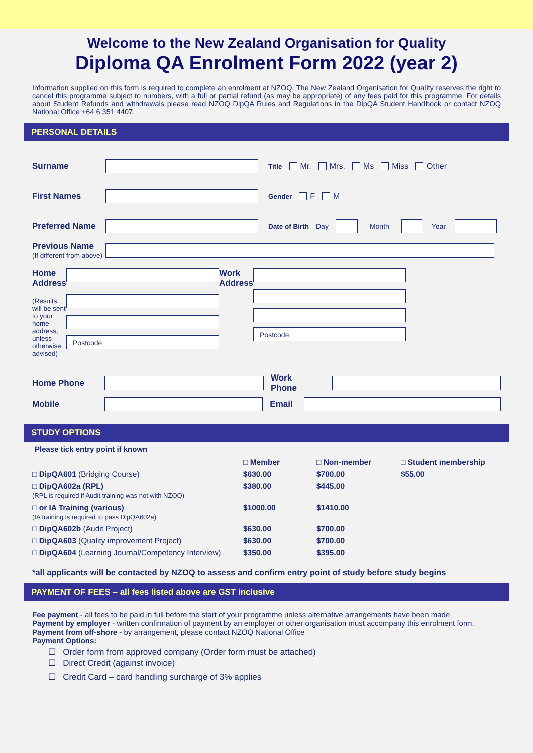Welcome to the New Zealand Organisation for Quality
Diploma QA Enrolment Form 2022 (year 2)
Information supplied on this form is required to complete an enrolment at NZOQ. The New Zealand Organisation for Quality reserves the right to cancel this programme subject to numbers, with a full or partial refund (as may be appropriate) of any fees paid for this programme. For details about Student Refunds and withdrawals please read NZOQ DipQA Rules and Regulations in the DipQA Student Handbook or contact NZOQ National Office +64 6 351 4407.
PERSONAL DETAILS
Surname Title Mr. Mrs. Ms Miss Other
First Names Gender F M
Preferred Name Date of Birth Day Month Year
Previous Name
(If different from above)
Home Address
(Results will be sent to your home address, unless otherwise advised)
Postcode
Work Address
Postcode
Home Phone Work Phone
Mobile Email
STUDY OPTIONS
Please tick entry point if known
| | □ Member | □ Non-member | □ Student membership |
| --- | --- | --- | --- |
| □ DipQA601 (Bridging Course) | $630.00 | $700.00 | $55.00 |
| □ DipQA602a (RPL) (RPL is required if Audit training was not with NZOQ) | $380.00 | $445.00 | |
| □ or IA Training (various) (IA training is required to pass DipQA602a) | $1000.00 | $1410.00 | |
| □ DipQA602b (Audit Project) | $630.00 | $700.00 | |
| □ DipQA603 (Quality improvement Project) | $630.00 | $700.00 | |
| □ DipQA604 (Learning Journal/Competency Interview) | $350.00 | $395.00 | |
*all applicants will be contacted by NZOQ to assess and confirm entry point of study before study begins
PAYMENT OF FEES – all fees listed above are GST inclusive
Fee payment - all fees to be paid in full before the start of your programme unless alternative arrangements have been made
Payment by employer - written confirmation of payment by an employer or other organisation must accompany this enrolment form.
Payment from off-shore - by arrangement, please contact NZOQ National Office
Payment Options:
☐ Order form from approved company (Order form must be attached)
☐ Direct Credit (against invoice)
☐ Credit Card – card handling surcharge of 3% applies